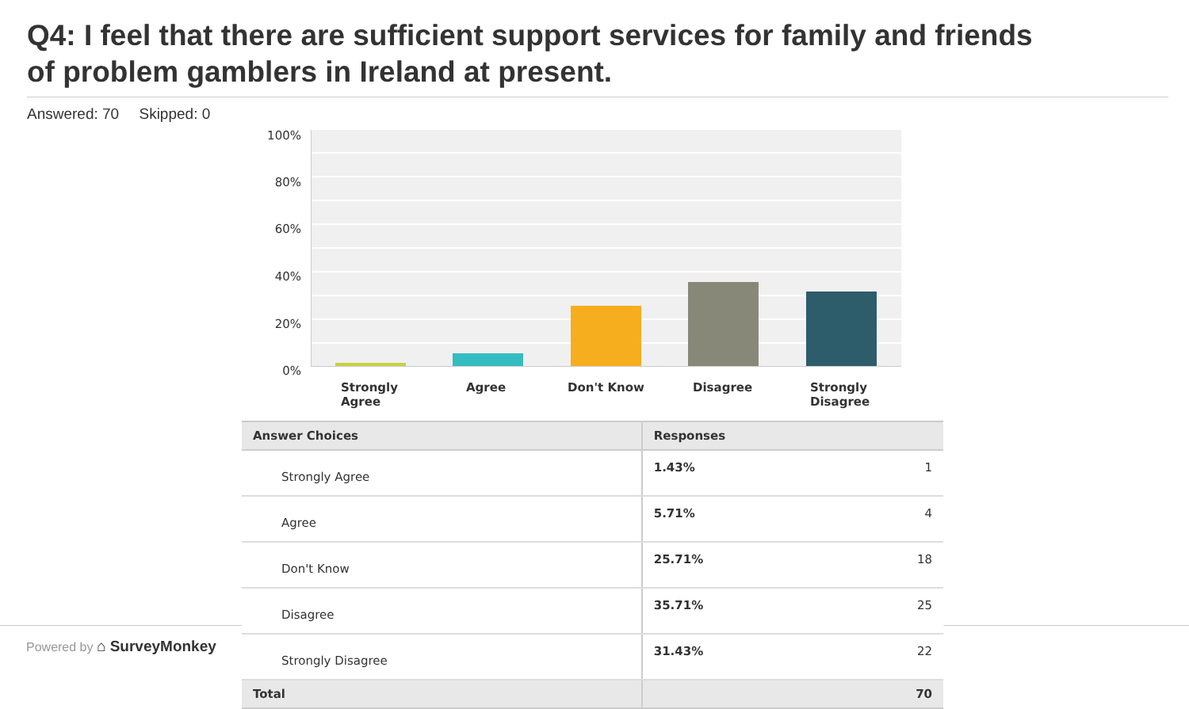Q4: I feel that there are sufficient support services for family and friends
of problem gamblers in Ireland at present.
Answered: 70 Skipped: 0
Powered by ⌂ SurveyMonkey
100%
80%
60%
40%
20%
0%
Strongly
Agree
Agree Don't Know Disagree
Strongly
Disagree
| Answer Choices | Responses | |
| --- | --- | --- |
| Strongly Agree | 1.43% | 1 |
| Agree | 5.71% | 4 |
| Don't Know | 25.71% | 18 |
| Disagree | 35.71% | 25 |
| Strongly Disagree | 31.43% | 22 |
| Total | | 70 |